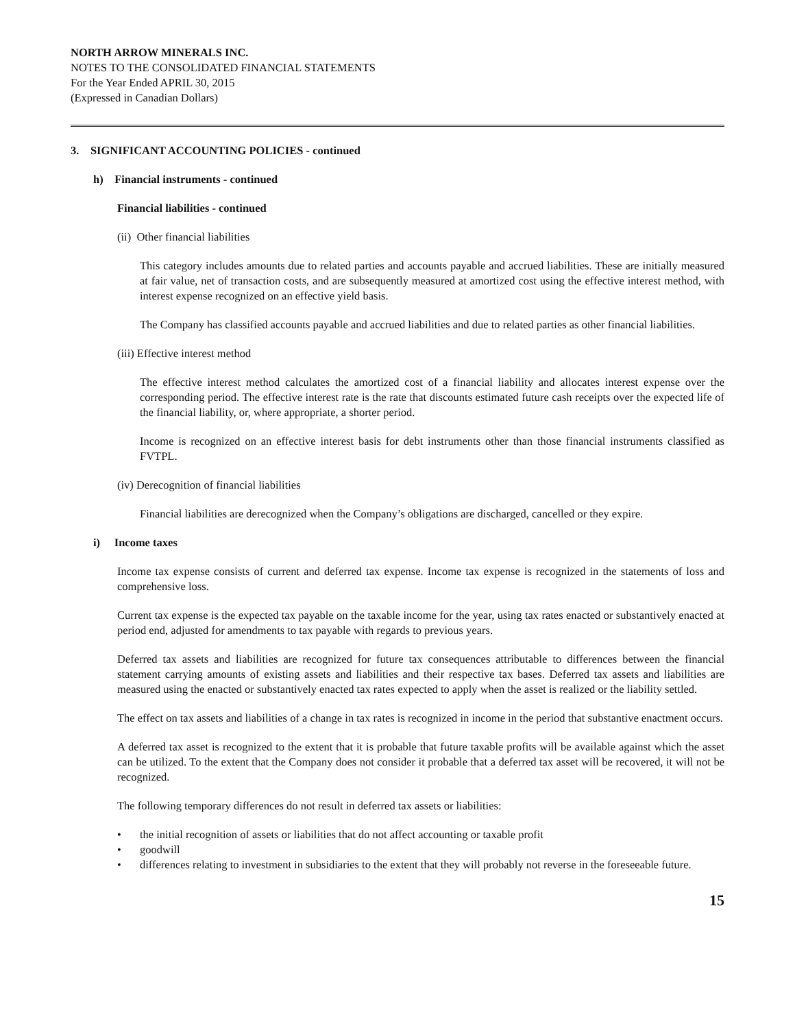NORTH ARROW MINERALS INC.
NOTES TO THE CONSOLIDATED FINANCIAL STATEMENTS
For the Year Ended APRIL 30, 2015
(Expressed in Canadian Dollars)
3. SIGNIFICANT ACCOUNTING POLICIES - continued
h) Financial instruments - continued
Financial liabilities - continued
(ii) Other financial liabilities
This category includes amounts due to related parties and accounts payable and accrued liabilities. These are initially measured at fair value, net of transaction costs, and are subsequently measured at amortized cost using the effective interest method, with interest expense recognized on an effective yield basis.
The Company has classified accounts payable and accrued liabilities and due to related parties as other financial liabilities.
(iii) Effective interest method
The effective interest method calculates the amortized cost of a financial liability and allocates interest expense over the corresponding period. The effective interest rate is the rate that discounts estimated future cash receipts over the expected life of the financial liability, or, where appropriate, a shorter period.
Income is recognized on an effective interest basis for debt instruments other than those financial instruments classified as FVTPL.
(iv) Derecognition of financial liabilities
Financial liabilities are derecognized when the Company’s obligations are discharged, cancelled or they expire.
i) Income taxes
Income tax expense consists of current and deferred tax expense. Income tax expense is recognized in the statements of loss and comprehensive loss.
Current tax expense is the expected tax payable on the taxable income for the year, using tax rates enacted or substantively enacted at period end, adjusted for amendments to tax payable with regards to previous years.
Deferred tax assets and liabilities are recognized for future tax consequences attributable to differences between the financial statement carrying amounts of existing assets and liabilities and their respective tax bases. Deferred tax assets and liabilities are measured using the enacted or substantively enacted tax rates expected to apply when the asset is realized or the liability settled.
The effect on tax assets and liabilities of a change in tax rates is recognized in income in the period that substantive enactment occurs.
A deferred tax asset is recognized to the extent that it is probable that future taxable profits will be available against which the asset can be utilized. To the extent that the Company does not consider it probable that a deferred tax asset will be recovered, it will not be recognized.
The following temporary differences do not result in deferred tax assets or liabilities:
• the initial recognition of assets or liabilities that do not affect accounting or taxable profit
• goodwill
• differences relating to investment in subsidiaries to the extent that they will probably not reverse in the foreseeable future.
15